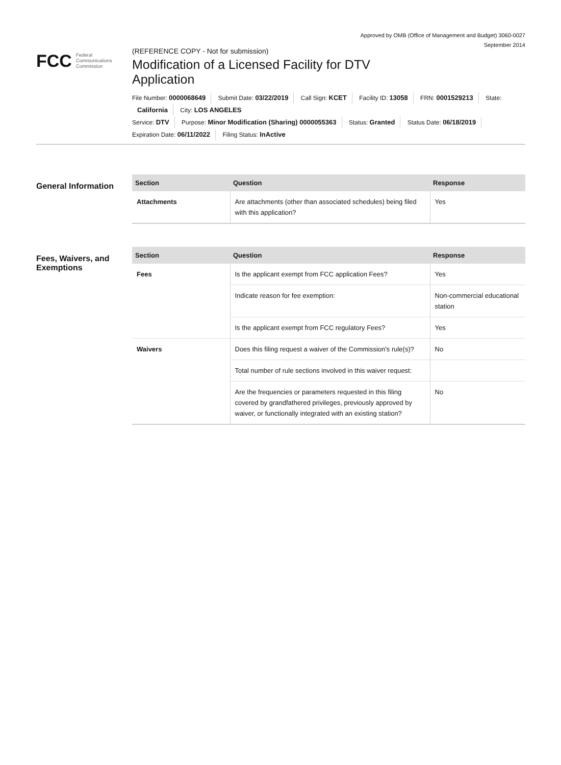Approved by OMB (Office of Management and Budget) 3060-0027
September 2014
FCC
Federal
Communications
Commission
(REFERENCE COPY - Not for submission)
Modification of a Licensed Facility for DTV Application
File Number: 0000068649 Submit Date: 03/22/2019 Call Sign: KCET Facility ID: 13058 FRN: 0001529213 State: California City: LOS ANGELES
Service: DTV Purpose: Minor Modification (Sharing) 0000055363 Status: Granted Status Date: 06/18/2019
Expiration Date: 06/11/2022 Filing Status: InActive
General Information
| Section | Question | Response |
| --- | --- | --- |
| Attachments | Are attachments (other than associated schedules) being filed with this application? | Yes |
Fees, Waivers, and Exemptions
| Section | Question | Response |
| --- | --- | --- |
| Fees | Is the applicant exempt from FCC application Fees? | Yes |
| | Indicate reason for fee exemption: | Non-commercial educational station |
| | Is the applicant exempt from FCC regulatory Fees? | Yes |
| Waivers | Does this filing request a waiver of the Commission's rule(s)? | No |
| | Total number of rule sections involved in this waiver request: | |
| | Are the frequencies or parameters requested in this filing covered by grandfathered privileges, previously approved by waiver, or functionally integrated with an existing station? | No |